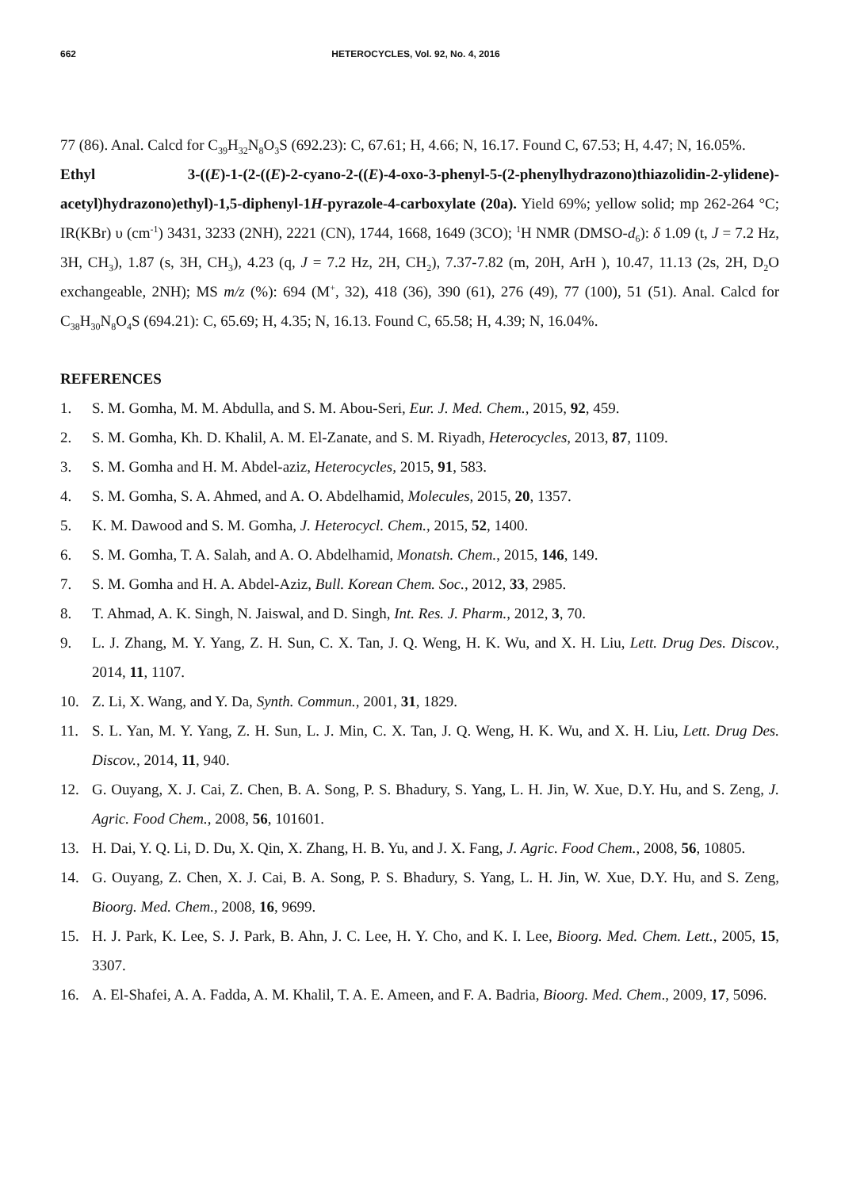662 HETEROCYCLES, Vol. 92, No. 4, 2016
77 (86). Anal. Calcd for C<sub>39</sub>H<sub>32</sub>N<sub>8</sub>O<sub>3</sub>S (692.23): C, 67.61; H, 4.66; N, 16.17. Found C, 67.53; H, 4.47; N, 16.05%.
Ethyl 3-((E)-1-(2-((E)-2-cyano-2-((E)-4-oxo-3-phenyl-5-(2-phenylhydrazono)thiazolidin-2-ylidene)-acetyl)hydrazono)ethyl)-1,5-diphenyl-1H-pyrazole-4-carboxylate (20a). Yield 69%; yellow solid; mp 262-264 °C; IR(KBr) υ (cm<sup>-1</sup>) 3431, 3233 (2NH), 2221 (CN), 1744, 1668, 1649 (3CO); <sup>1</sup>H NMR (DMSO-d<sub>6</sub>): δ 1.09 (t, J = 7.2 Hz, 3H, CH<sub>3</sub>), 1.87 (s, 3H, CH<sub>3</sub>), 4.23 (q, J = 7.2 Hz, 2H, CH<sub>2</sub>), 7.37-7.82 (m, 20H, ArH ), 10.47, 11.13 (2s, 2H, D<sub>2</sub>O exchangeable, 2NH); MS m/z (%): 694 (M<sup>+</sup>, 32), 418 (36), 390 (61), 276 (49), 77 (100), 51 (51). Anal. Calcd for C<sub>38</sub>H<sub>30</sub>N<sub>8</sub>O<sub>4</sub>S (694.21): C, 65.69; H, 4.35; N, 16.13. Found C, 65.58; H, 4.39; N, 16.04%.
REFERENCES
1. S. M. Gomha, M. M. Abdulla, and S. M. Abou-Seri, Eur. J. Med. Chem., 2015, 92, 459.
2. S. M. Gomha, Kh. D. Khalil, A. M. El-Zanate, and S. M. Riyadh, Heterocycles, 2013, 87, 1109.
3. S. M. Gomha and H. M. Abdel-aziz, Heterocycles, 2015, 91, 583.
4. S. M. Gomha, S. A. Ahmed, and A. O. Abdelhamid, Molecules, 2015, 20, 1357.
5. K. M. Dawood and S. M. Gomha, J. Heterocycl. Chem., 2015, 52, 1400.
6. S. M. Gomha, T. A. Salah, and A. O. Abdelhamid, Monatsh. Chem., 2015, 146, 149.
7. S. M. Gomha and H. A. Abdel-Aziz, Bull. Korean Chem. Soc., 2012, 33, 2985.
8. T. Ahmad, A. K. Singh, N. Jaiswal, and D. Singh, Int. Res. J. Pharm., 2012, 3, 70.
9. L. J. Zhang, M. Y. Yang, Z. H. Sun, C. X. Tan, J. Q. Weng, H. K. Wu, and X. H. Liu, Lett. Drug Des. Discov., 2014, 11, 1107.
10. Z. Li, X. Wang, and Y. Da, Synth. Commun., 2001, 31, 1829.
11. S. L. Yan, M. Y. Yang, Z. H. Sun, L. J. Min, C. X. Tan, J. Q. Weng, H. K. Wu, and X. H. Liu, Lett. Drug Des. Discov., 2014, 11, 940.
12. G. Ouyang, X. J. Cai, Z. Chen, B. A. Song, P. S. Bhadury, S. Yang, L. H. Jin, W. Xue, D.Y. Hu, and S. Zeng, J. Agric. Food Chem., 2008, 56, 101601.
13. H. Dai, Y. Q. Li, D. Du, X. Qin, X. Zhang, H. B. Yu, and J. X. Fang, J. Agric. Food Chem., 2008, 56, 10805.
14. G. Ouyang, Z. Chen, X. J. Cai, B. A. Song, P. S. Bhadury, S. Yang, L. H. Jin, W. Xue, D.Y. Hu, and S. Zeng, Bioorg. Med. Chem., 2008, 16, 9699.
15. H. J. Park, K. Lee, S. J. Park, B. Ahn, J. C. Lee, H. Y. Cho, and K. I. Lee, Bioorg. Med. Chem. Lett., 2005, 15, 3307.
16. A. El-Shafei, A. A. Fadda, A. M. Khalil, T. A. E. Ameen, and F. A. Badria, Bioorg. Med. Chem., 2009, 17, 5096.